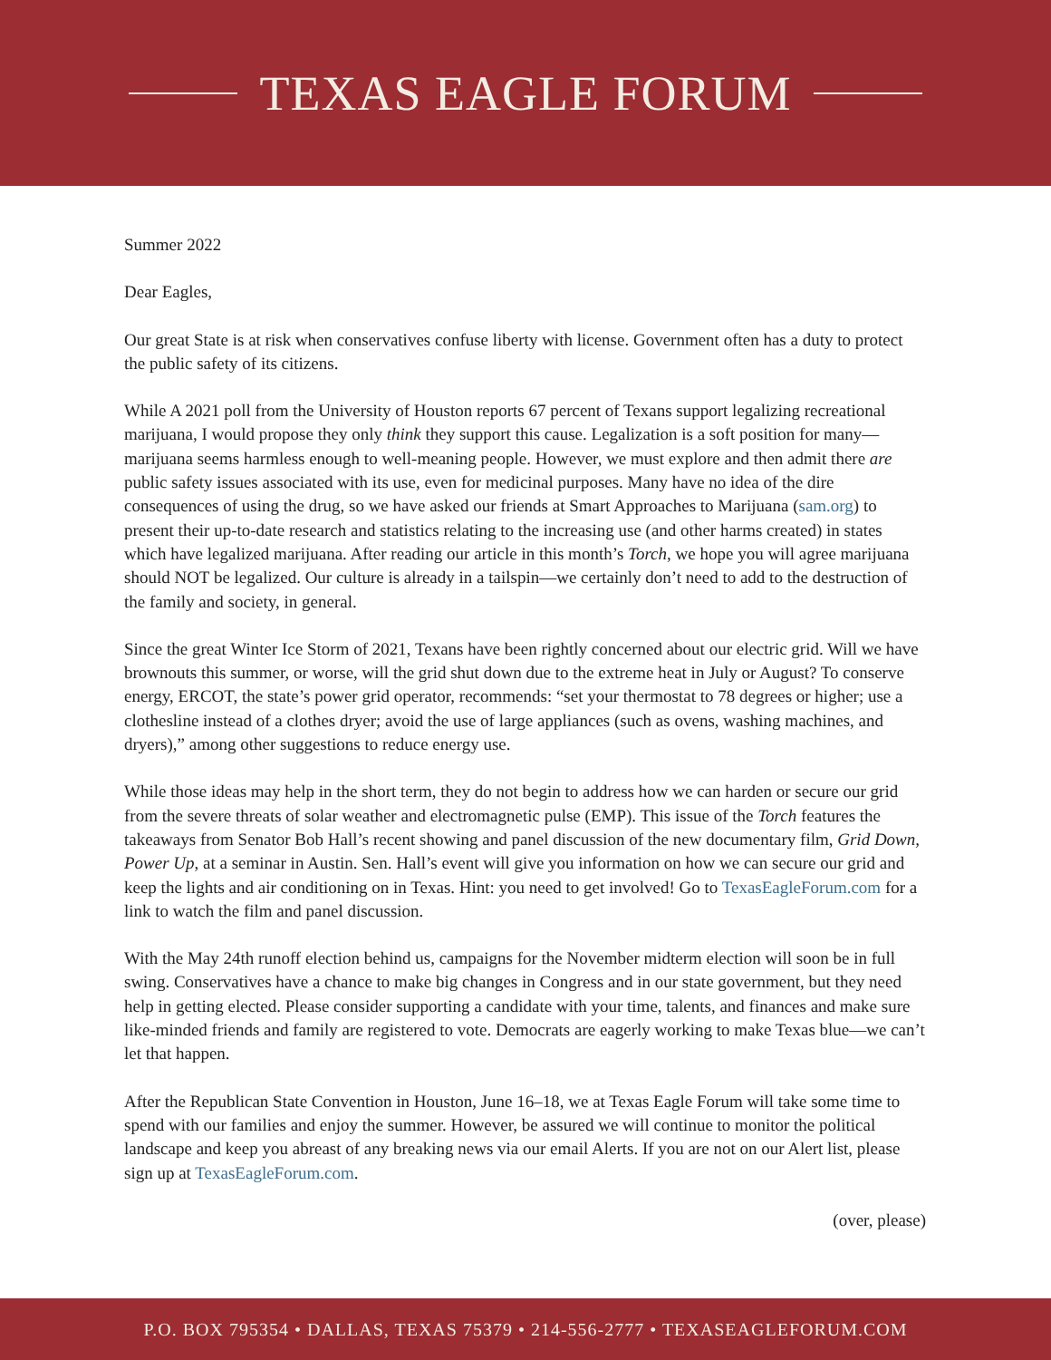TEXAS EAGLE FORUM
Summer 2022
Dear Eagles,
Our great State is at risk when conservatives confuse liberty with license. Government often has a duty to protect the public safety of its citizens.
While A 2021 poll from the University of Houston reports 67 percent of Texans support legalizing recreational marijuana, I would propose they only think they support this cause. Legalization is a soft position for many—marijuana seems harmless enough to well-meaning people. However, we must explore and then admit there are public safety issues associated with its use, even for medicinal purposes. Many have no idea of the dire consequences of using the drug, so we have asked our friends at Smart Approaches to Marijuana (sam.org) to present their up-to-date research and statistics relating to the increasing use (and other harms created) in states which have legalized marijuana. After reading our article in this month’s Torch, we hope you will agree marijuana should NOT be legalized. Our culture is already in a tailspin—we certainly don’t need to add to the destruction of the family and society, in general.
Since the great Winter Ice Storm of 2021, Texans have been rightly concerned about our electric grid. Will we have brownouts this summer, or worse, will the grid shut down due to the extreme heat in July or August? To conserve energy, ERCOT, the state’s power grid operator, recommends: “set your thermostat to 78 degrees or higher; use a clothesline instead of a clothes dryer; avoid the use of large appliances (such as ovens, washing machines, and dryers),” among other suggestions to reduce energy use.
While those ideas may help in the short term, they do not begin to address how we can harden or secure our grid from the severe threats of solar weather and electromagnetic pulse (EMP). This issue of the Torch features the takeaways from Senator Bob Hall’s recent showing and panel discussion of the new documentary film, Grid Down, Power Up, at a seminar in Austin. Sen. Hall’s event will give you information on how we can secure our grid and keep the lights and air conditioning on in Texas. Hint: you need to get involved! Go to TexasEagleForum.com for a link to watch the film and panel discussion.
With the May 24th runoff election behind us, campaigns for the November midterm election will soon be in full swing. Conservatives have a chance to make big changes in Congress and in our state government, but they need help in getting elected. Please consider supporting a candidate with your time, talents, and finances and make sure like-minded friends and family are registered to vote. Democrats are eagerly working to make Texas blue—we can’t let that happen.
After the Republican State Convention in Houston, June 16–18, we at Texas Eagle Forum will take some time to spend with our families and enjoy the summer. However, be assured we will continue to monitor the political landscape and keep you abreast of any breaking news via our email Alerts. If you are not on our Alert list, please sign up at TexasEagleForum.com.
(over, please)
P.O. BOX 795354 • DALLAS, TEXAS 75379 • 214-556-2777 • TEXASEAGLEFORUM.COM